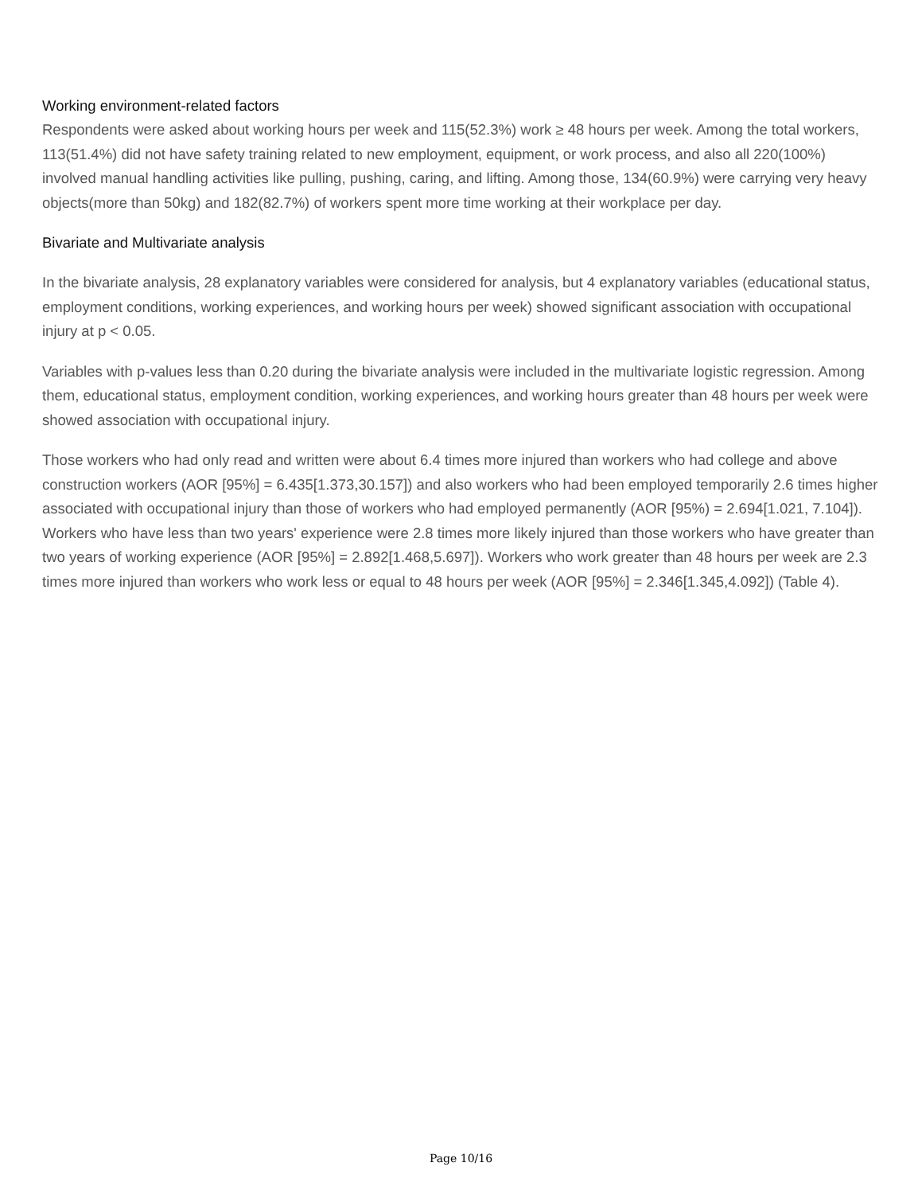Working environment-related factors
Respondents were asked about working hours per week and 115(52.3%) work ≥ 48 hours per week. Among the total workers, 113(51.4%) did not have safety training related to new employment, equipment, or work process, and also all 220(100%) involved manual handling activities like pulling, pushing, caring, and lifting. Among those, 134(60.9%) were carrying very heavy objects(more than 50kg) and 182(82.7%) of workers spent more time working at their workplace per day.
Bivariate and Multivariate analysis
In the bivariate analysis, 28 explanatory variables were considered for analysis, but 4 explanatory variables (educational status, employment conditions, working experiences, and working hours per week) showed significant association with occupational injury at p < 0.05.
Variables with p-values less than 0.20 during the bivariate analysis were included in the multivariate logistic regression. Among them, educational status, employment condition, working experiences, and working hours greater than 48 hours per week were showed association with occupational injury.
Those workers who had only read and written were about 6.4 times more injured than workers who had college and above construction workers (AOR [95%] = 6.435[1.373,30.157]) and also workers who had been employed temporarily 2.6 times higher associated with occupational injury than those of workers who had employed permanently (AOR [95%) = 2.694[1.021, 7.104]). Workers who have less than two years' experience were 2.8 times more likely injured than those workers who have greater than two years of working experience (AOR [95%] = 2.892[1.468,5.697]). Workers who work greater than 48 hours per week are 2.3 times more injured than workers who work less or equal to 48 hours per week (AOR [95%] = 2.346[1.345,4.092]) (Table 4).
Page 10/16